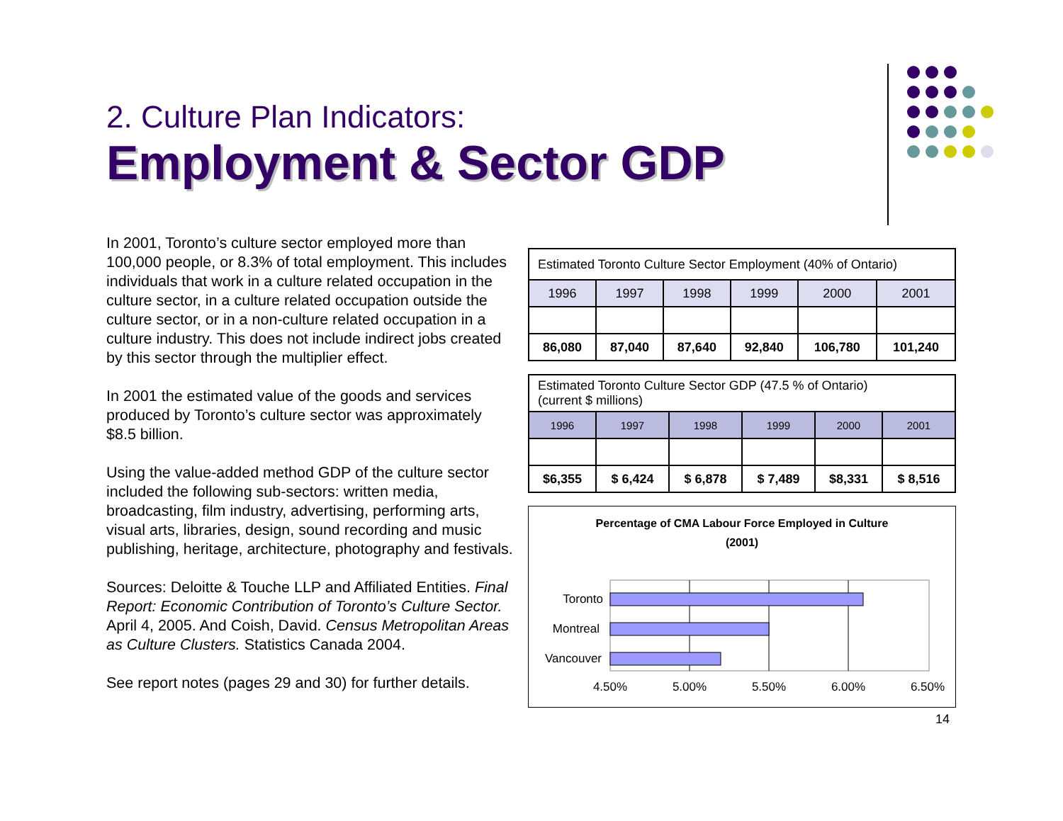2. Culture Plan Indicators:
Employment & Sector GDP
In 2001, Toronto’s culture sector employed more than 100,000 people, or 8.3% of total employment. This includes individuals that work in a culture related occupation in the culture sector, in a culture related occupation outside the culture sector, or in a non-culture related occupation in a culture industry. This does not include indirect jobs created by this sector through the multiplier effect.
In 2001 the estimated value of the goods and services produced by Toronto’s culture sector was approximately $8.5 billion.
Using the value-added method GDP of the culture sector included the following sub-sectors: written media, broadcasting, film industry, advertising, performing arts, visual arts, libraries, design, sound recording and music publishing, heritage, architecture, photography and festivals.
Sources: Deloitte & Touche LLP and Affiliated Entities. Final Report: Economic Contribution of Toronto’s Culture Sector. April 4, 2005. And Coish, David. Census Metropolitan Areas as Culture Clusters. Statistics Canada 2004.
See report notes (pages 29 and 30) for further details.
| Estimated Toronto Culture Sector Employment (40% of Ontario) | | | | | |
| --- | --- | --- | --- | --- | --- |
| 1996 | 1997 | 1998 | 1999 | 2000 | 2001 |
| 86,080 | 87,040 | 87,640 | 92,840 | 106,780 | 101,240 |
| Estimated Toronto Culture Sector GDP (47.5 % of Ontario) (current $ millions) | | | | | |
| --- | --- | --- | --- | --- | --- |
| 1996 | 1997 | 1998 | 1999 | 2000 | 2001 |
| $6,355 | $ 6,424 | $ 6,878 | $ 7,489 | $8,331 | $ 8,516 |
Percentage of CMA Labour Force Employed in Culture
(2001)
Toronto
Montreal
Vancouver
4.50%
5.00%
5.50%
6.00%
6.50%
14